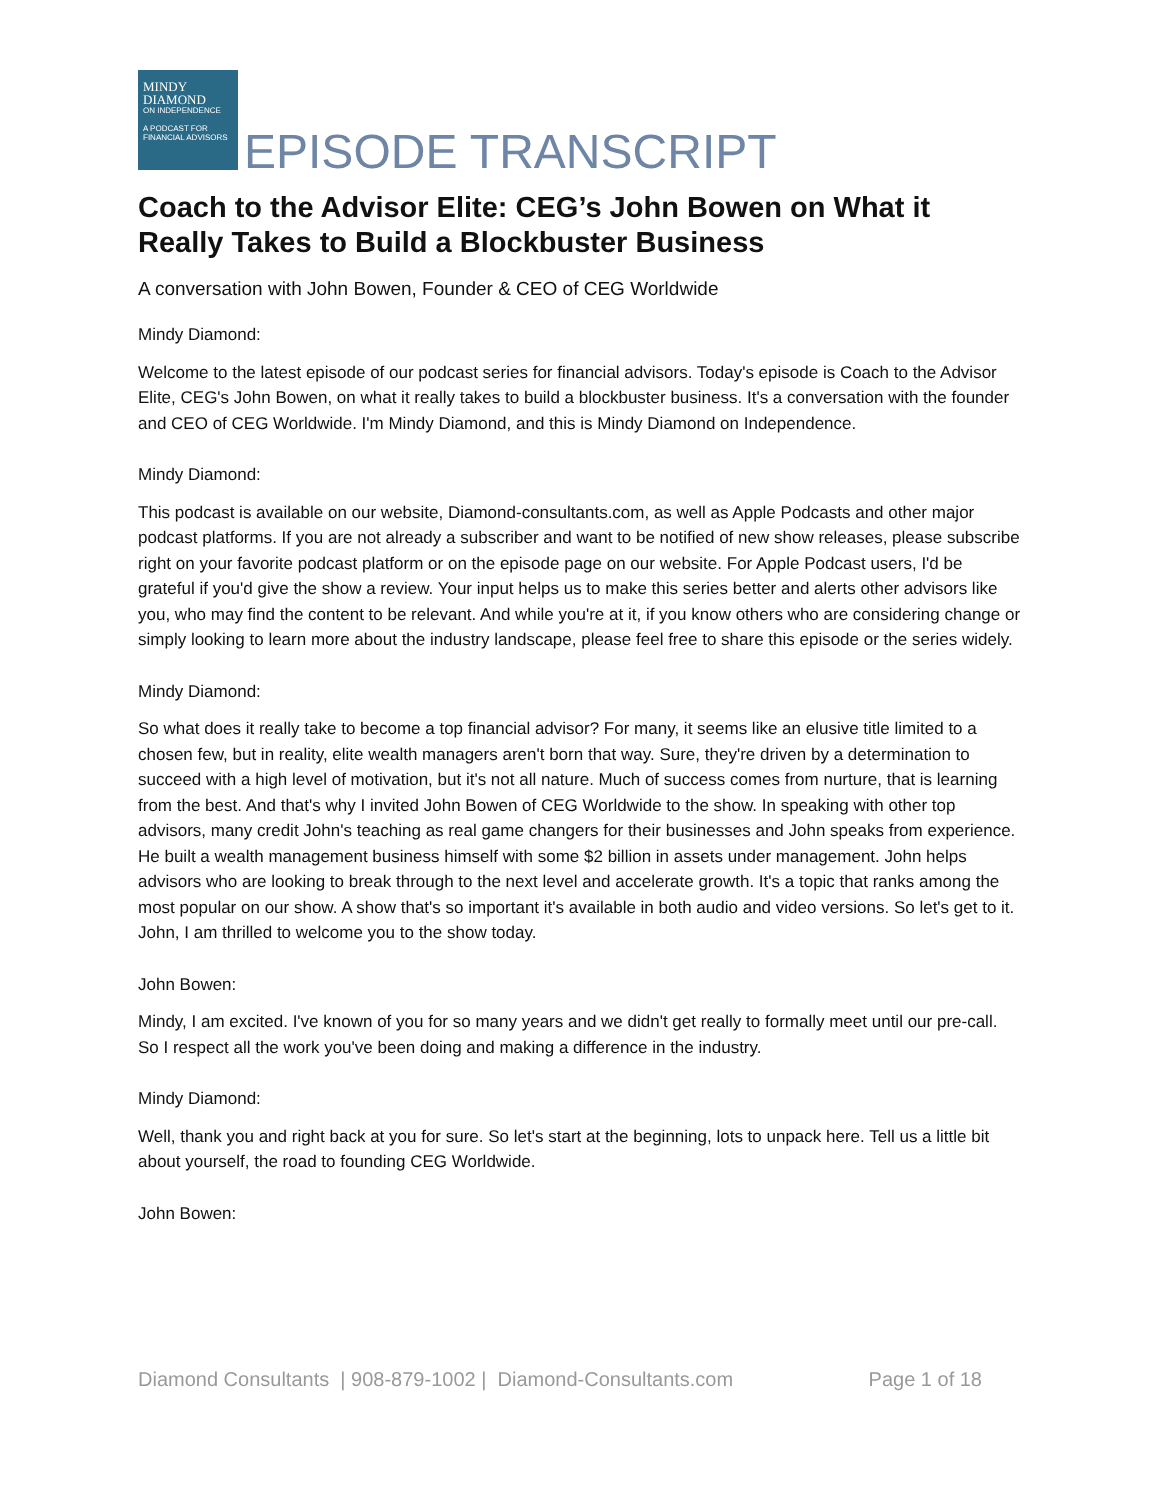MINDY
DIAMOND
ON INDEPENDENCE
A PODCAST FOR
FINANCIAL ADVISORS
EPISODE TRANSCRIPT
Coach to the Advisor Elite: CEG’s John Bowen on What it Really Takes to Build a Blockbuster Business
A conversation with John Bowen, Founder & CEO of CEG Worldwide
Mindy Diamond:
Welcome to the latest episode of our podcast series for financial advisors. Today's episode is Coach to the Advisor Elite, CEG's John Bowen, on what it really takes to build a blockbuster business. It's a conversation with the founder and CEO of CEG Worldwide. I'm Mindy Diamond, and this is Mindy Diamond on Independence.
Mindy Diamond:
This podcast is available on our website, Diamond-consultants.com, as well as Apple Podcasts and other major podcast platforms. If you are not already a subscriber and want to be notified of new show releases, please subscribe right on your favorite podcast platform or on the episode page on our website. For Apple Podcast users, I'd be grateful if you'd give the show a review. Your input helps us to make this series better and alerts other advisors like you, who may find the content to be relevant. And while you're at it, if you know others who are considering change or simply looking to learn more about the industry landscape, please feel free to share this episode or the series widely.
Mindy Diamond:
So what does it really take to become a top financial advisor? For many, it seems like an elusive title limited to a chosen few, but in reality, elite wealth managers aren't born that way. Sure, they're driven by a determination to succeed with a high level of motivation, but it's not all nature. Much of success comes from nurture, that is learning from the best. And that's why I invited John Bowen of CEG Worldwide to the show. In speaking with other top advisors, many credit John's teaching as real game changers for their businesses and John speaks from experience. He built a wealth management business himself with some $2 billion in assets under management. John helps advisors who are looking to break through to the next level and accelerate growth. It's a topic that ranks among the most popular on our show. A show that's so important it's available in both audio and video versions. So let's get to it. John, I am thrilled to welcome you to the show today.
John Bowen:
Mindy, I am excited. I've known of you for so many years and we didn't get really to formally meet until our pre-call. So I respect all the work you've been doing and making a difference in the industry.
Mindy Diamond:
Well, thank you and right back at you for sure. So let's start at the beginning, lots to unpack here. Tell us a little bit about yourself, the road to founding CEG Worldwide.
John Bowen:
Diamond Consultants | 908-879-1002 | Diamond-Consultants.com Page 1 of 18